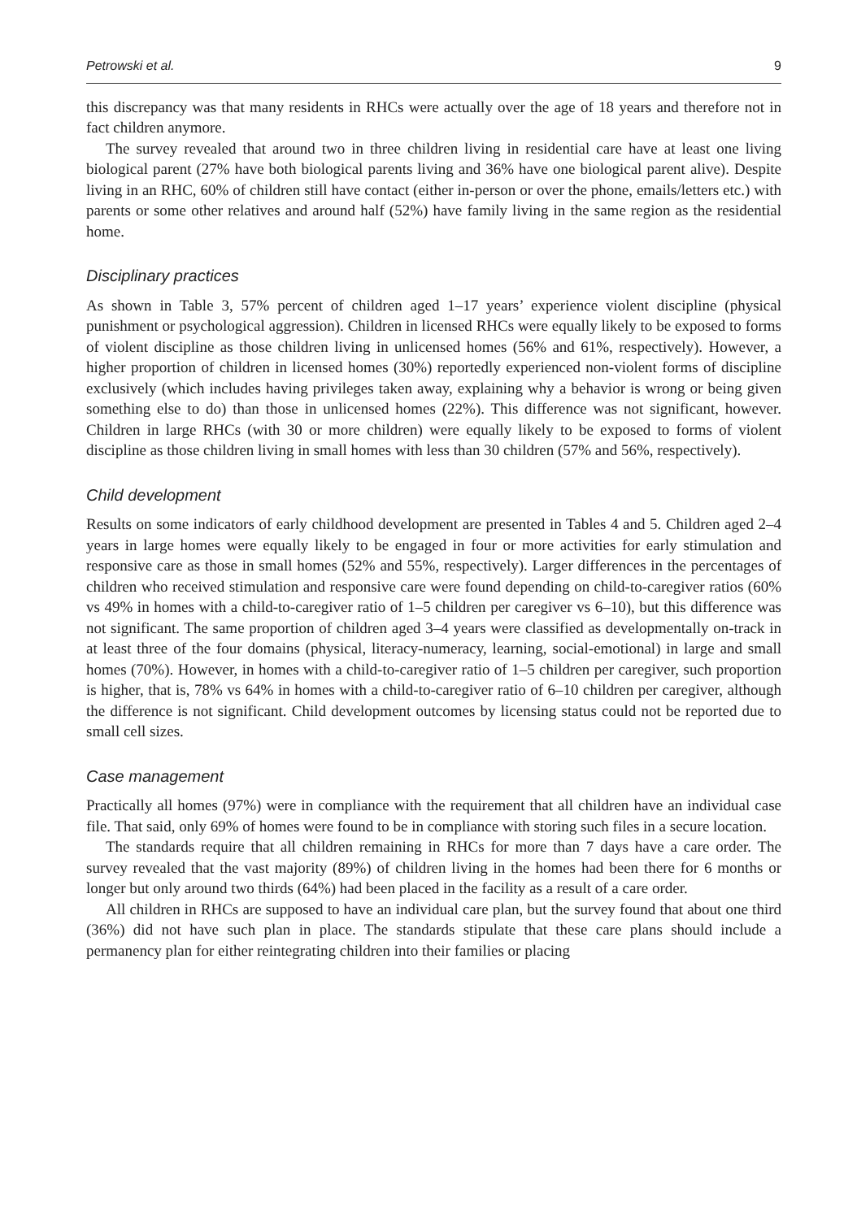Petrowski et al. 9
this discrepancy was that many residents in RHCs were actually over the age of 18 years and therefore not in fact children anymore.
The survey revealed that around two in three children living in residential care have at least one living biological parent (27% have both biological parents living and 36% have one biological parent alive). Despite living in an RHC, 60% of children still have contact (either in-person or over the phone, emails/letters etc.) with parents or some other relatives and around half (52%) have family living in the same region as the residential home.
Disciplinary practices
As shown in Table 3, 57% percent of children aged 1–17 years’ experience violent discipline (physical punishment or psychological aggression). Children in licensed RHCs were equally likely to be exposed to forms of violent discipline as those children living in unlicensed homes (56% and 61%, respectively). However, a higher proportion of children in licensed homes (30%) reportedly experienced non-violent forms of discipline exclusively (which includes having privileges taken away, explaining why a behavior is wrong or being given something else to do) than those in unlicensed homes (22%). This difference was not significant, however. Children in large RHCs (with 30 or more children) were equally likely to be exposed to forms of violent discipline as those children living in small homes with less than 30 children (57% and 56%, respectively).
Child development
Results on some indicators of early childhood development are presented in Tables 4 and 5. Children aged 2–4 years in large homes were equally likely to be engaged in four or more activities for early stimulation and responsive care as those in small homes (52% and 55%, respectively). Larger differences in the percentages of children who received stimulation and responsive care were found depending on child-to-caregiver ratios (60% vs 49% in homes with a child-to-caregiver ratio of 1–5 children per caregiver vs 6–10), but this difference was not significant. The same proportion of children aged 3–4 years were classified as developmentally on-track in at least three of the four domains (physical, literacy-numeracy, learning, social-emotional) in large and small homes (70%). However, in homes with a child-to-caregiver ratio of 1–5 children per caregiver, such proportion is higher, that is, 78% vs 64% in homes with a child-to-caregiver ratio of 6–10 children per caregiver, although the difference is not significant. Child development outcomes by licensing status could not be reported due to small cell sizes.
Case management
Practically all homes (97%) were in compliance with the requirement that all children have an individual case file. That said, only 69% of homes were found to be in compliance with storing such files in a secure location.
The standards require that all children remaining in RHCs for more than 7 days have a care order. The survey revealed that the vast majority (89%) of children living in the homes had been there for 6 months or longer but only around two thirds (64%) had been placed in the facility as a result of a care order.
All children in RHCs are supposed to have an individual care plan, but the survey found that about one third (36%) did not have such plan in place. The standards stipulate that these care plans should include a permanency plan for either reintegrating children into their families or placing